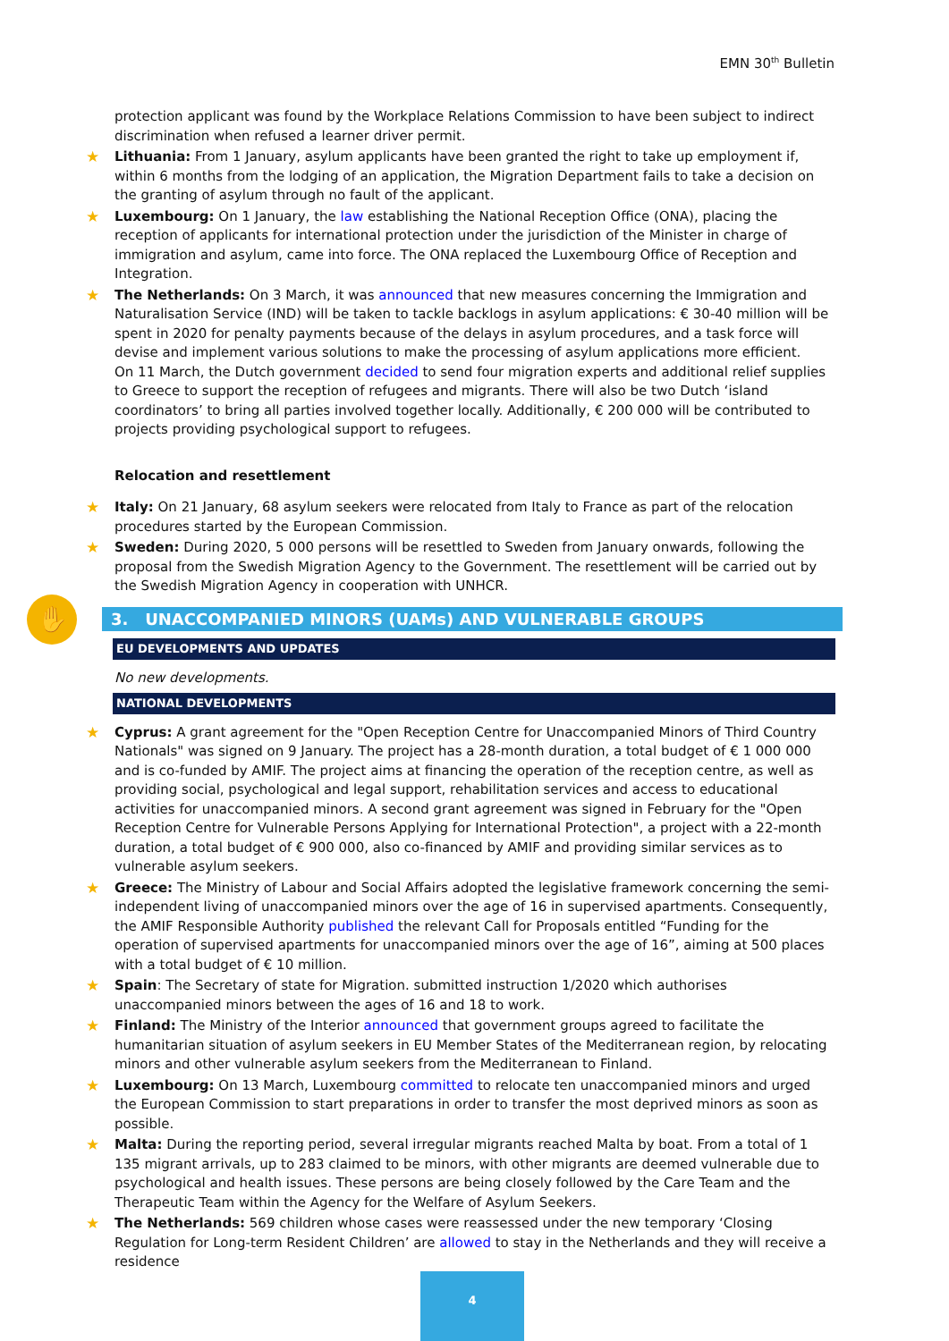EMN 30<sup>th</sup> Bulletin
protection applicant was found by the Workplace Relations Commission to have been subject to indirect discrimination when refused a learner driver permit.
★ Lithuania: From 1 January, asylum applicants have been granted the right to take up employment if, within 6 months from the lodging of an application, the Migration Department fails to take a decision on the granting of asylum through no fault of the applicant.
★ Luxembourg: On 1 January, the law establishing the National Reception Office (ONA), placing the reception of applicants for international protection under the jurisdiction of the Minister in charge of immigration and asylum, came into force. The ONA replaced the Luxembourg Office of Reception and Integration.
★ The Netherlands: On 3 March, it was announced that new measures concerning the Immigration and Naturalisation Service (IND) will be taken to tackle backlogs in asylum applications: € 30-40 million will be spent in 2020 for penalty payments because of the delays in asylum procedures, and a task force will devise and implement various solutions to make the processing of asylum applications more efficient.
On 11 March, the Dutch government decided to send four migration experts and additional relief supplies to Greece to support the reception of refugees and migrants. There will also be two Dutch ‘island coordinators’ to bring all parties involved together locally. Additionally, € 200 000 will be contributed to projects providing psychological support to refugees.
Relocation and resettlement
★ Italy: On 21 January, 68 asylum seekers were relocated from Italy to France as part of the relocation procedures started by the European Commission.
★ Sweden: During 2020, 5 000 persons will be resettled to Sweden from January onwards, following the proposal from the Swedish Migration Agency to the Government. The resettlement will be carried out by the Swedish Migration Agency in cooperation with UNHCR.
✋ 3. UNACCOMPANIED MINORS (UAMs) AND VULNERABLE GROUPS
EU DEVELOPMENTS AND UPDATES
No new developments.
NATIONAL DEVELOPMENTS
★ Cyprus: A grant agreement for the "Open Reception Centre for Unaccompanied Minors of Third Country Nationals" was signed on 9 January. The project has a 28-month duration, a total budget of € 1 000 000 and is co-funded by AMIF. The project aims at financing the operation of the reception centre, as well as providing social, psychological and legal support, rehabilitation services and access to educational activities for unaccompanied minors. A second grant agreement was signed in February for the "Open Reception Centre for Vulnerable Persons Applying for International Protection", a project with a 22-month duration, a total budget of € 900 000, also co-financed by AMIF and providing similar services as to vulnerable asylum seekers.
★ Greece: The Ministry of Labour and Social Affairs adopted the legislative framework concerning the semi-independent living of unaccompanied minors over the age of 16 in supervised apartments. Consequently, the AMIF Responsible Authority published the relevant Call for Proposals entitled “Funding for the operation of supervised apartments for unaccompanied minors over the age of 16”, aiming at 500 places with a total budget of € 10 million.
★ Spain: The Secretary of state for Migration. submitted instruction 1/2020 which authorises unaccompanied minors between the ages of 16 and 18 to work.
★ Finland: The Ministry of the Interior announced that government groups agreed to facilitate the humanitarian situation of asylum seekers in EU Member States of the Mediterranean region, by relocating minors and other vulnerable asylum seekers from the Mediterranean to Finland.
★ Luxembourg: On 13 March, Luxembourg committed to relocate ten unaccompanied minors and urged the European Commission to start preparations in order to transfer the most deprived minors as soon as possible.
★ Malta: During the reporting period, several irregular migrants reached Malta by boat. From a total of 1 135 migrant arrivals, up to 283 claimed to be minors, with other migrants are deemed vulnerable due to psychological and health issues. These persons are being closely followed by the Care Team and the Therapeutic Team within the Agency for the Welfare of Asylum Seekers.
★ The Netherlands: 569 children whose cases were reassessed under the new temporary ‘Closing Regulation for Long-term Resident Children’ are allowed to stay in the Netherlands and they will receive a residence
4